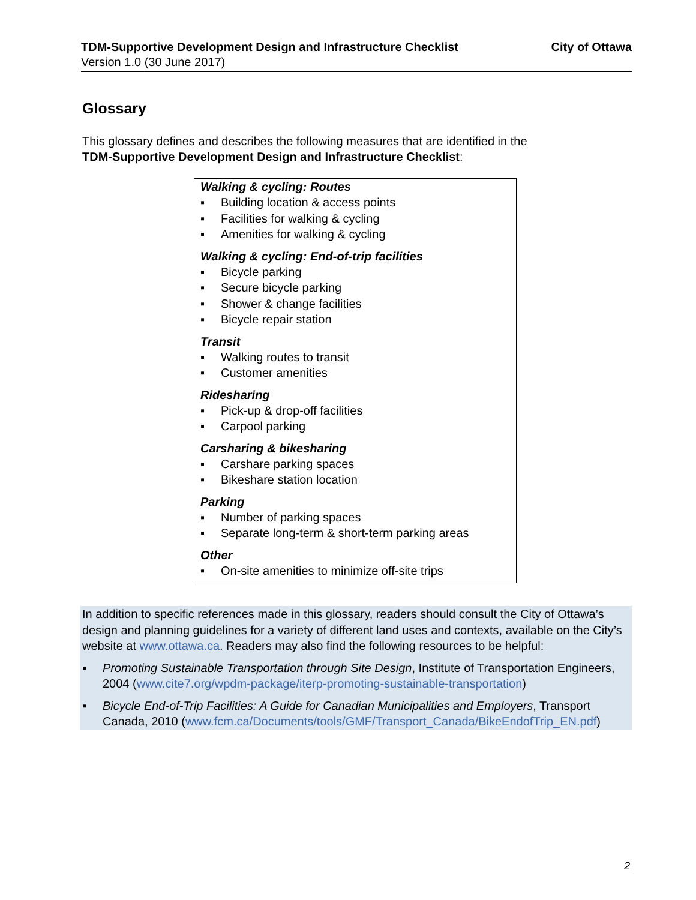TDM-Supportive Development Design and Infrastructure Checklist City of Ottawa
Version 1.0 (30 June 2017)
Glossary
This glossary defines and describes the following measures that are identified in the
TDM-Supportive Development Design and Infrastructure Checklist:
Walking & cycling: Routes
▪ Building location & access points
▪ Facilities for walking & cycling
▪ Amenities for walking & cycling
Walking & cycling: End-of-trip facilities
▪ Bicycle parking
▪ Secure bicycle parking
▪ Shower & change facilities
▪ Bicycle repair station
Transit
▪ Walking routes to transit
▪ Customer amenities
Ridesharing
▪ Pick-up & drop-off facilities
▪ Carpool parking
Carsharing & bikesharing
▪ Carshare parking spaces
▪ Bikeshare station location
Parking
▪ Number of parking spaces
▪ Separate long-term & short-term parking areas
Other
▪ On-site amenities to minimize off-site trips
In addition to specific references made in this glossary, readers should consult the City of Ottawa’s design and planning guidelines for a variety of different land uses and contexts, available on the City’s website at www.ottawa.ca. Readers may also find the following resources to be helpful:
▪ Promoting Sustainable Transportation through Site Design, Institute of Transportation Engineers, 2004 (www.cite7.org/wpdm-package/iterp-promoting-sustainable-transportation)
▪ Bicycle End-of-Trip Facilities: A Guide for Canadian Municipalities and Employers, Transport Canada, 2010 (www.fcm.ca/Documents/tools/GMF/Transport_Canada/BikeEndofTrip_EN.pdf)
2